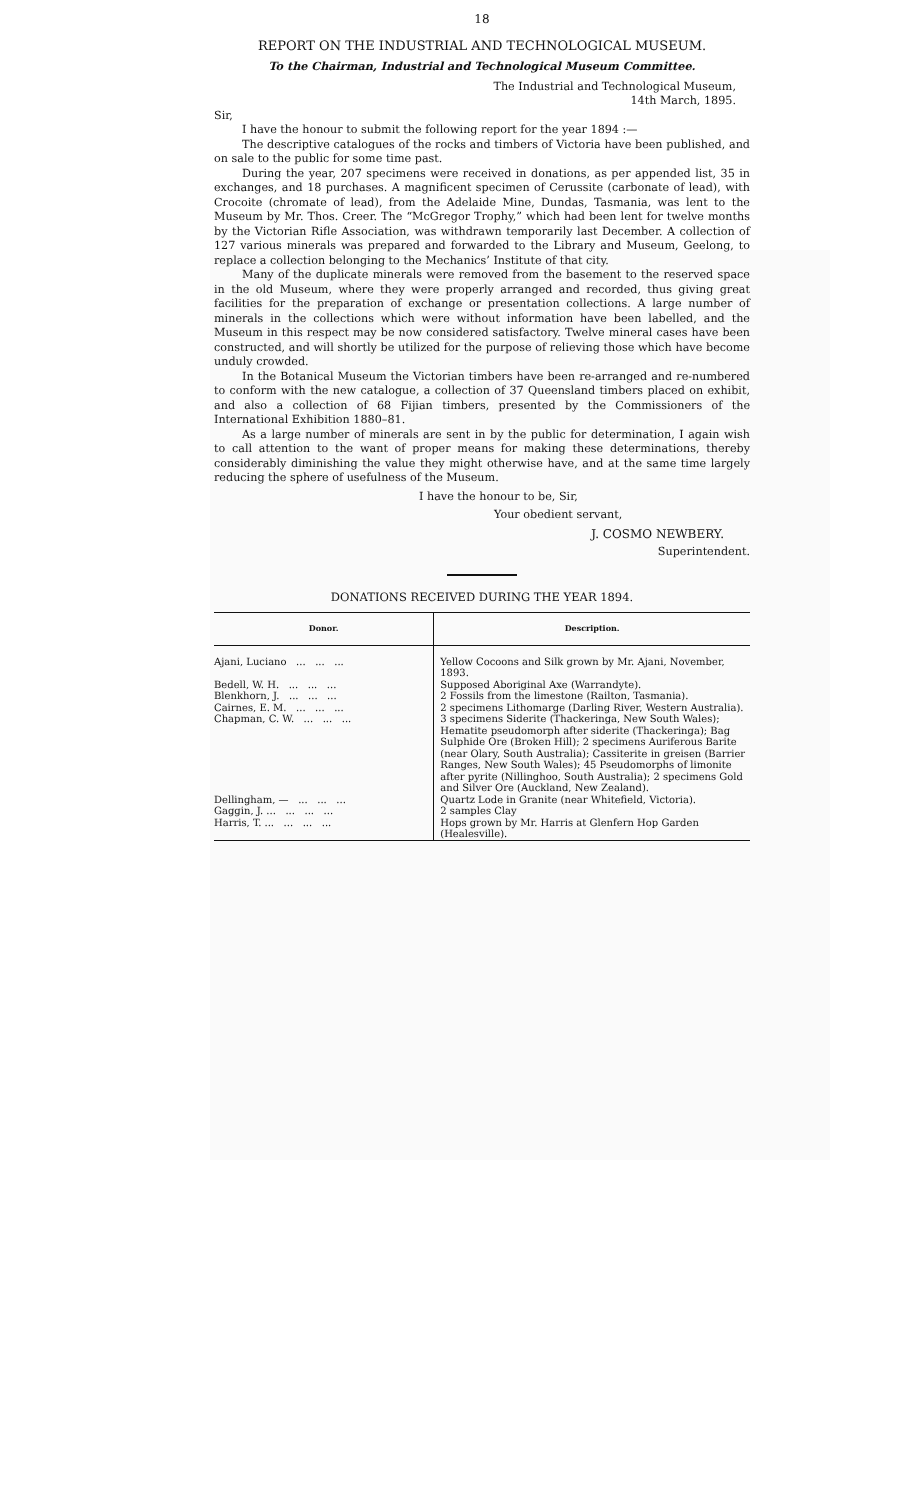18
REPORT ON THE INDUSTRIAL AND TECHNOLOGICAL MUSEUM.
To the Chairman, Industrial and Technological Museum Committee.
The Industrial and Technological Museum,
14th March, 1895.
Sir,
I have the honour to submit the following report for the year 1894 :—
The descriptive catalogues of the rocks and timbers of Victoria have been published, and on sale to the public for some time past.
During the year, 207 specimens were received in donations, as per appended list, 35 in exchanges, and 18 purchases. A magnificent specimen of Cerussite (carbonate of lead), with Crocoite (chromate of lead), from the Adelaide Mine, Dundas, Tasmania, was lent to the Museum by Mr. Thos. Creer. The “McGregor Trophy,” which had been lent for twelve months by the Victorian Rifle Association, was withdrawn temporarily last December. A collection of 127 various minerals was prepared and forwarded to the Library and Museum, Geelong, to replace a collection belonging to the Mechanics’ Institute of that city.
Many of the duplicate minerals were removed from the basement to the reserved space in the old Museum, where they were properly arranged and recorded, thus giving great facilities for the preparation of exchange or presentation collections. A large number of minerals in the collections which were without information have been labelled, and the Museum in this respect may be now considered satisfactory. Twelve mineral cases have been constructed, and will shortly be utilized for the purpose of relieving those which have become unduly crowded.
In the Botanical Museum the Victorian timbers have been re-arranged and re-numbered to conform with the new catalogue, a collection of 37 Queensland timbers placed on exhibit, and also a collection of 68 Fijian timbers, presented by the Commissioners of the International Exhibition 1880–81.
As a large number of minerals are sent in by the public for determination, I again wish to call attention to the want of proper means for making these determinations, thereby considerably diminishing the value they might otherwise have, and at the same time largely reducing the sphere of usefulness of the Museum.
I have the honour to be, Sir,
Your obedient servant,
J. COSMO NEWBERY.
Superintendent.
DONATIONS RECEIVED DURING THE YEAR 1894.
| Donor. | Description. |
| --- | --- |
| Ajani, Luciano ... ... ... | Yellow Cocoons and Silk grown by Mr. Ajani, November, 1893. |
| Bedell, W. H. ... ... ... | Supposed Aboriginal Axe (Warrandyte). |
| Blenkhorn, J. ... ... ... | 2 Fossils from the limestone (Railton, Tasmania). |
| Cairnes, E. M. ... ... ... | 2 specimens Lithomarge (Darling River, Western Australia). |
| Chapman, C. W. ... ... ... | 3 specimens Siderite (Thackeringa, New South Wales); Hematite pseudomorph after siderite (Thackeringa); Bag Sulphide Ore (Broken Hill); 2 specimens Auriferous Barite (near Olary, South Australia); Cassiterite in greisen (Barrier Ranges, New South Wales); 45 Pseudomorphs of limonite after pyrite (Nillinghoo, South Australia); 2 specimens Gold and Silver Ore (Auckland, New Zealand). |
| Dellingham, — ... ... ... | Quartz Lode in Granite (near Whitefield, Victoria). |
| Gaggin, J. ... ... ... ... | 2 samples Clay |
| Harris, T. ... ... ... ... | Hops grown by Mr. Harris at Glenfern Hop Garden (Healesville). |